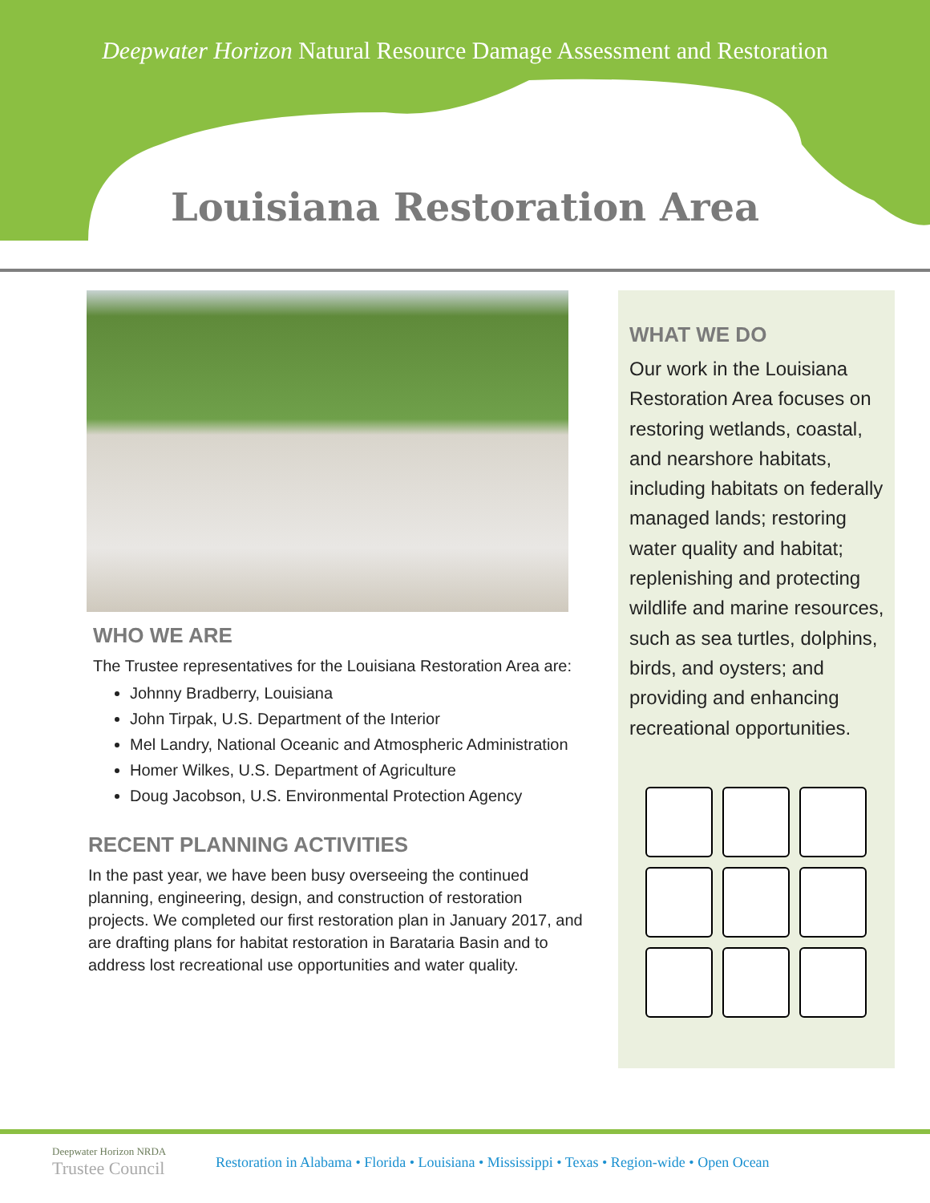Deepwater Horizon Natural Resource Damage Assessment and Restoration
Louisiana Restoration Area
WHO WE ARE
The Trustee representatives for the Louisiana Restoration Area are:
Johnny Bradberry, Louisiana
John Tirpak, U.S. Department of the Interior
Mel Landry, National Oceanic and Atmospheric Administration
Homer Wilkes, U.S. Department of Agriculture
Doug Jacobson, U.S. Environmental Protection Agency
RECENT PLANNING ACTIVITIES
In the past year, we have been busy overseeing the continued planning, engineering, design, and construction of restoration projects. We completed our first restoration plan in January 2017, and are drafting plans for habitat restoration in Barataria Basin and to address lost recreational use opportunities and water quality.
WHAT WE DO
Our work in the Louisiana Restoration Area focuses on restoring wetlands, coastal, and nearshore habitats, including habitats on federally managed lands; restoring water quality and habitat; replenishing and protecting wildlife and marine resources, such as sea turtles, dolphins, birds, and oysters; and providing and enhancing recreational opportunities.
Deepwater Horizon NRDA
Trustee Council
Restoration in Alabama • Florida • Louisiana • Mississippi • Texas • Region-wide • Open Ocean